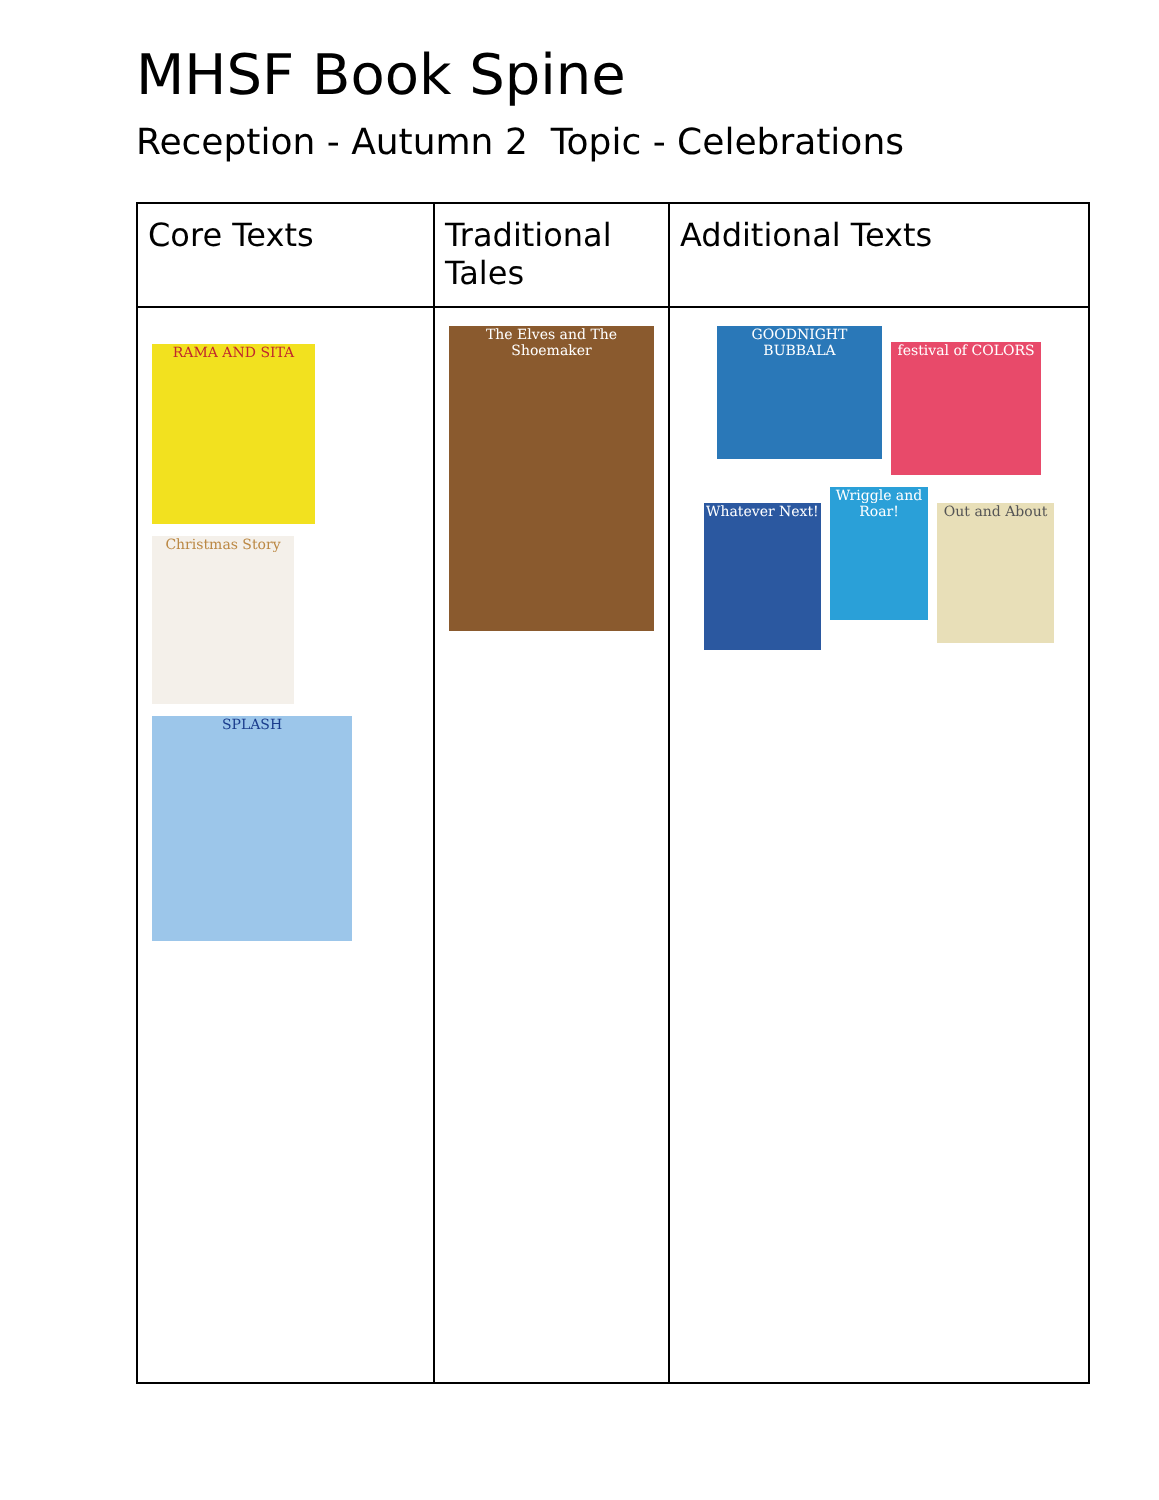MHSF Book Spine
Reception - Autumn 2 Topic - Celebrations
| Core Texts | Traditional Tales | Additional Texts |
| --- | --- | --- |
| RAMA AND SITA Christmas Story SPLASH | The Elves and The Shoemaker | GOODNIGHT BUBBALA festival of COLORS Whatever Next! Wriggle and Roar! Out and About |